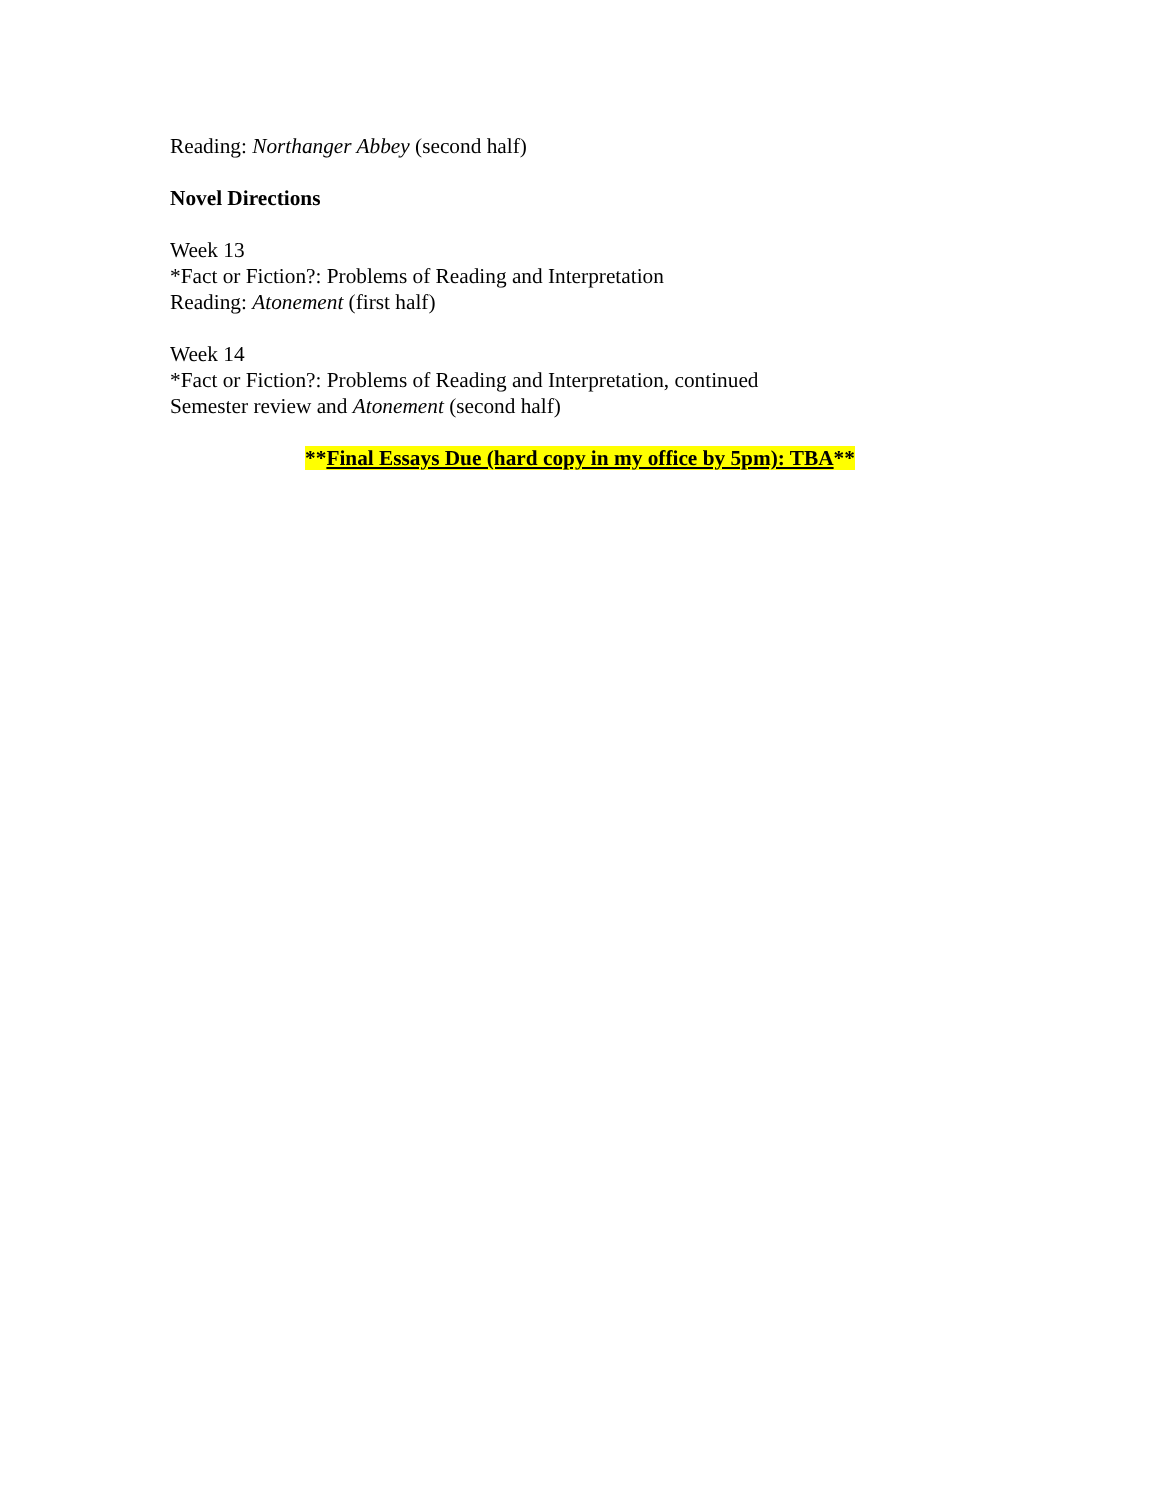Reading: Northanger Abbey (second half)
Novel Directions
Week 13
*Fact or Fiction?: Problems of Reading and Interpretation
Reading: Atonement (first half)
Week 14
*Fact or Fiction?: Problems of Reading and Interpretation, continued
Semester review and Atonement (second half)
**Final Essays Due (hard copy in my office by 5pm): TBA**